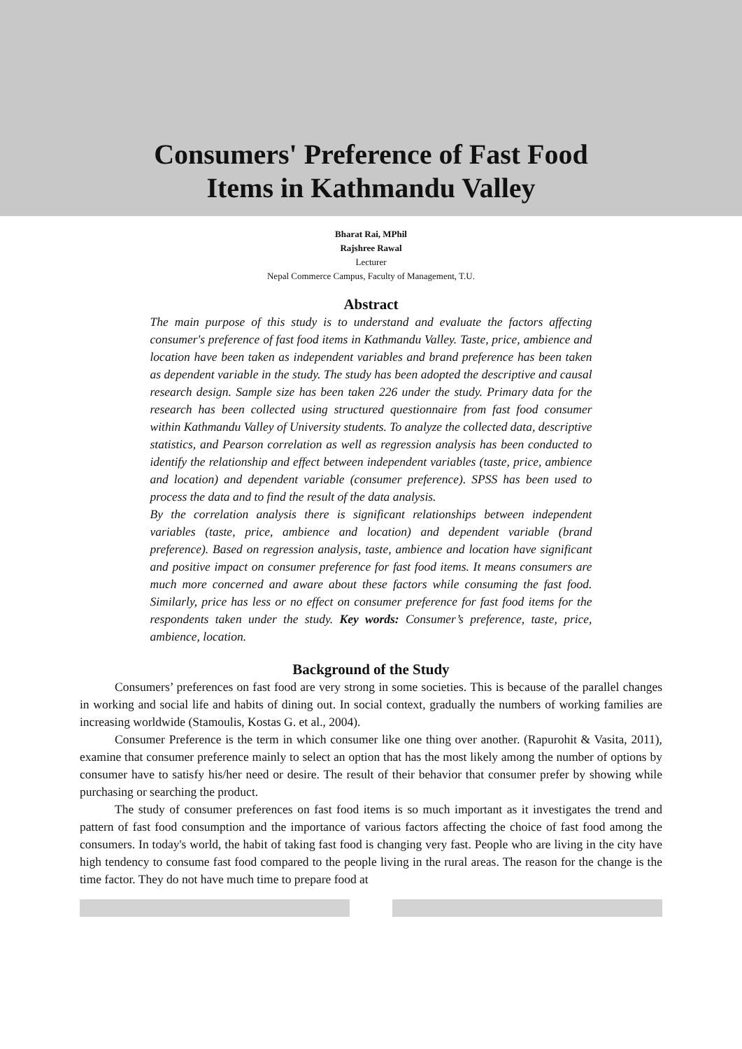Consumers' Preference of Fast Food
Items in Kathmandu Valley
Bharat Rai, MPhil
Rajshree Rawal
Lecturer
Nepal Commerce Campus, Faculty of Management, T.U.
Abstract
The main purpose of this study is to understand and evaluate the factors affecting consumer's preference of fast food items in Kathmandu Valley. Taste, price, ambience and location have been taken as independent variables and brand preference has been taken as dependent variable in the study. The study has been adopted the descriptive and causal research design. Sample size has been taken 226 under the study. Primary data for the research has been collected using structured questionnaire from fast food consumer within Kathmandu Valley of University students. To analyze the collected data, descriptive statistics, and Pearson correlation as well as regression analysis has been conducted to identify the relationship and effect between independent variables (taste, price, ambience and location) and dependent variable (consumer preference). SPSS has been used to process the data and to find the result of the data analysis.
By the correlation analysis there is significant relationships between independent variables (taste, price, ambience and location) and dependent variable (brand preference). Based on regression analysis, taste, ambience and location have significant and positive impact on consumer preference for fast food items. It means consumers are much more concerned and aware about these factors while consuming the fast food. Similarly, price has less or no effect on consumer preference for fast food items for the respondents taken under the study. Key words: Consumer’s preference, taste, price, ambience, location.
Background of the Study
Consumers’ preferences on fast food are very strong in some societies. This is because of the parallel changes in working and social life and habits of dining out. In social context, gradually the numbers of working families are increasing worldwide (Stamoulis, Kostas G. et al., 2004).
Consumer Preference is the term in which consumer like one thing over another. (Rapurohit & Vasita, 2011), examine that consumer preference mainly to select an option that has the most likely among the number of options by consumer have to satisfy his/her need or desire. The result of their behavior that consumer prefer by showing while purchasing or searching the product.
The study of consumer preferences on fast food items is so much important as it investigates the trend and pattern of fast food consumption and the importance of various factors affecting the choice of fast food among the consumers. In today's world, the habit of taking fast food is changing very fast. People who are living in the city have high tendency to consume fast food compared to the people living in the rural areas. The reason for the change is the time factor. They do not have much time to prepare food at